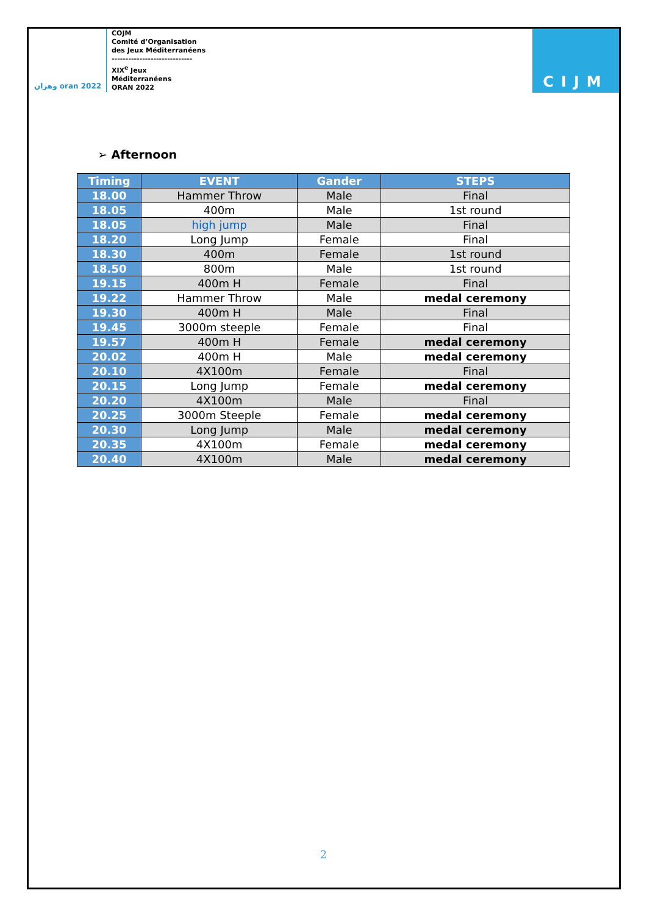وهران oran 2022
COJM
Comité d’Organisation
des Jeux Méditerranéens
-----------------------------
XIX<sup>e</sup> Jeux
Méditerranéens
ORAN 2022
CIJM
➢ Afternoon
| Timing | EVENT | Gander | STEPS |
| --- | --- | --- | --- |
| 18.00 | Hammer Throw | Male | Final |
| 18.05 | 400m | Male | 1st round |
| 18.05 | high jump | Male | Final |
| 18.20 | Long Jump | Female | Final |
| 18.30 | 400m | Female | 1st round |
| 18.50 | 800m | Male | 1st round |
| 19.15 | 400m H | Female | Final |
| 19.22 | Hammer Throw | Male | medal ceremony |
| 19.30 | 400m H | Male | Final |
| 19.45 | 3000m steeple | Female | Final |
| 19.57 | 400m H | Female | medal ceremony |
| 20.02 | 400m H | Male | medal ceremony |
| 20.10 | 4X100m | Female | Final |
| 20.15 | Long Jump | Female | medal ceremony |
| 20.20 | 4X100m | Male | Final |
| 20.25 | 3000m Steeple | Female | medal ceremony |
| 20.30 | Long Jump | Male | medal ceremony |
| 20.35 | 4X100m | Female | medal ceremony |
| 20.40 | 4X100m | Male | medal ceremony |
2